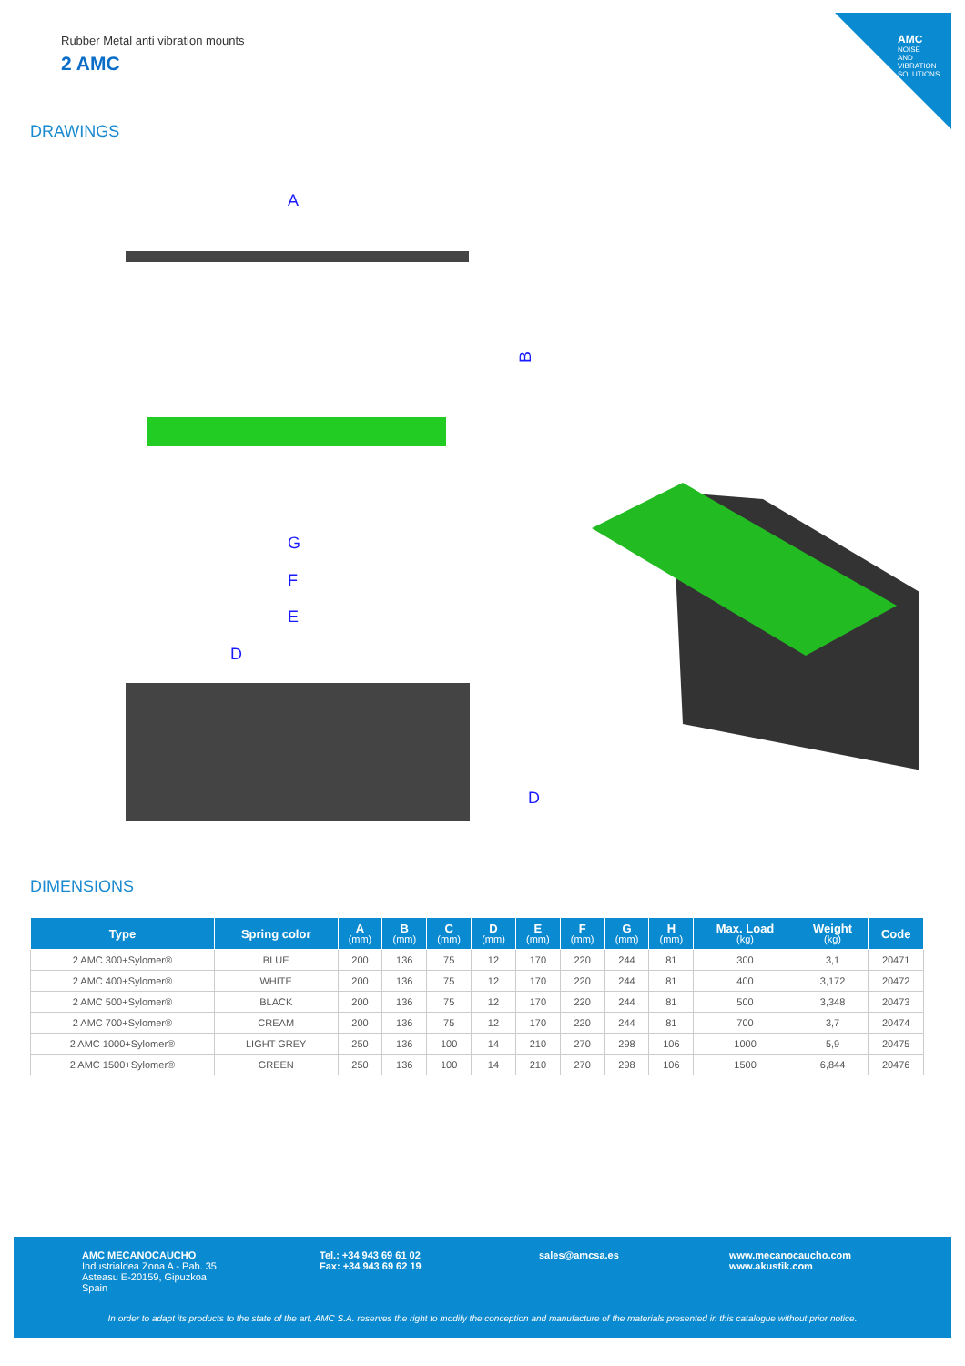AMC
NOISE AND VIBRATION SOLUTIONS
Rubber Metal anti vibration mounts
2 AMC
DRAWINGS
A
B
G
F
E
D
D
DIMENSIONS
| Type | Spring color | A (mm) | B (mm) | C (mm) | D (mm) | E (mm) | F (mm) | G (mm) | H (mm) | Max. Load (kg) | Weight (kg) | Code |
| --- | --- | --- | --- | --- | --- | --- | --- | --- | --- | --- | --- | --- |
| 2 AMC 300+Sylomer® | BLUE | 200 | 136 | 75 | 12 | 170 | 220 | 244 | 81 | 300 | 3,1 | 20471 |
| 2 AMC 400+Sylomer® | WHITE | 200 | 136 | 75 | 12 | 170 | 220 | 244 | 81 | 400 | 3,172 | 20472 |
| 2 AMC 500+Sylomer® | BLACK | 200 | 136 | 75 | 12 | 170 | 220 | 244 | 81 | 500 | 3,348 | 20473 |
| 2 AMC 700+Sylomer® | CREAM | 200 | 136 | 75 | 12 | 170 | 220 | 244 | 81 | 700 | 3,7 | 20474 |
| 2 AMC 1000+Sylomer® | LIGHT GREY | 250 | 136 | 100 | 14 | 210 | 270 | 298 | 106 | 1000 | 5,9 | 20475 |
| 2 AMC 1500+Sylomer® | GREEN | 250 | 136 | 100 | 14 | 210 | 270 | 298 | 106 | 1500 | 6,844 | 20476 |
AMC MECANOCAUCHO
Industrialdea Zona A - Pab. 35.
Asteasu E-20159, Gipuzkoa
Spain
Tel.: +34 943 69 61 02
Fax: +34 943 69 62 19
sales@amcsa.es
www.mecanocaucho.com
www.akustik.com
In order to adapt its products to the state of the art, AMC S.A. reserves the right to modify the conception and manufacture of the materials presented in this catalogue without prior notice.